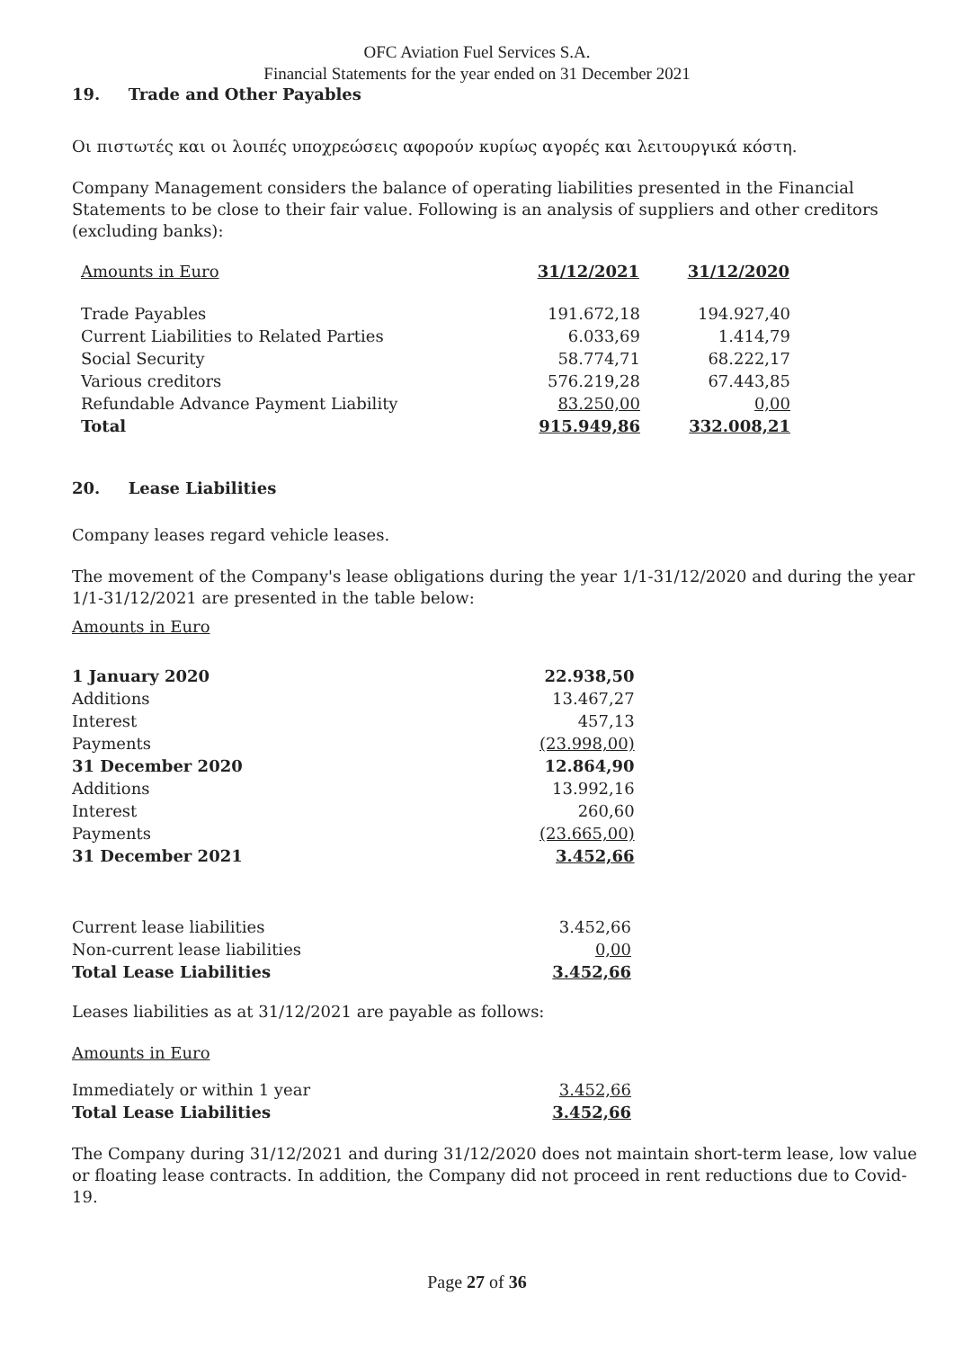OFC Aviation Fuel Services S.A.
Financial Statements for the year ended on 31 December 2021
19. Trade and Other Payables
Οι πιστωτές και οι λοιπές υποχρεώσεις αφορούν κυρίως αγορές και λειτουργικά κόστη.
Company Management considers the balance of operating liabilities presented in the Financial Statements to be close to their fair value. Following is an analysis of suppliers and other creditors (excluding banks):
| Amounts in Euro | 31/12/2021 | 31/12/2020 |
| Trade Payables | 191.672,18 | 194.927,40 |
| Current Liabilities to Related Parties | 6.033,69 | 1.414,79 |
| Social Security | 58.774,71 | 68.222,17 |
| Various creditors | 576.219,28 | 67.443,85 |
| Refundable Advance Payment Liability | 83.250,00 | 0,00 |
| Total | 915.949,86 | 332.008,21 |
20. Lease Liabilities
Company leases regard vehicle leases.
The movement of the Company's lease obligations during the year 1/1-31/12/2020 and during the year 1/1-31/12/2021 are presented in the table below:
Amounts in Euro
| 1 January 2020 | 22.938,50 |
| Additions | 13.467,27 |
| Interest | 457,13 |
| Payments | (23.998,00) |
| 31 December 2020 | 12.864,90 |
| Additions | 13.992,16 |
| Interest | 260,60 |
| Payments | (23.665,00) |
| 31 December 2021 | 3.452,66 |
| Current lease liabilities | 3.452,66 |
| Non-current lease liabilities | 0,00 |
| Total Lease Liabilities | 3.452,66 |
Leases liabilities as at 31/12/2021 are payable as follows:
Amounts in Euro
| Immediately or within 1 year | 3.452,66 |
| Total Lease Liabilities | 3.452,66 |
The Company during 31/12/2021 and during 31/12/2020 does not maintain short-term lease, low value or floating lease contracts. In addition, the Company did not proceed in rent reductions due to Covid-19.
Page 27 of 36